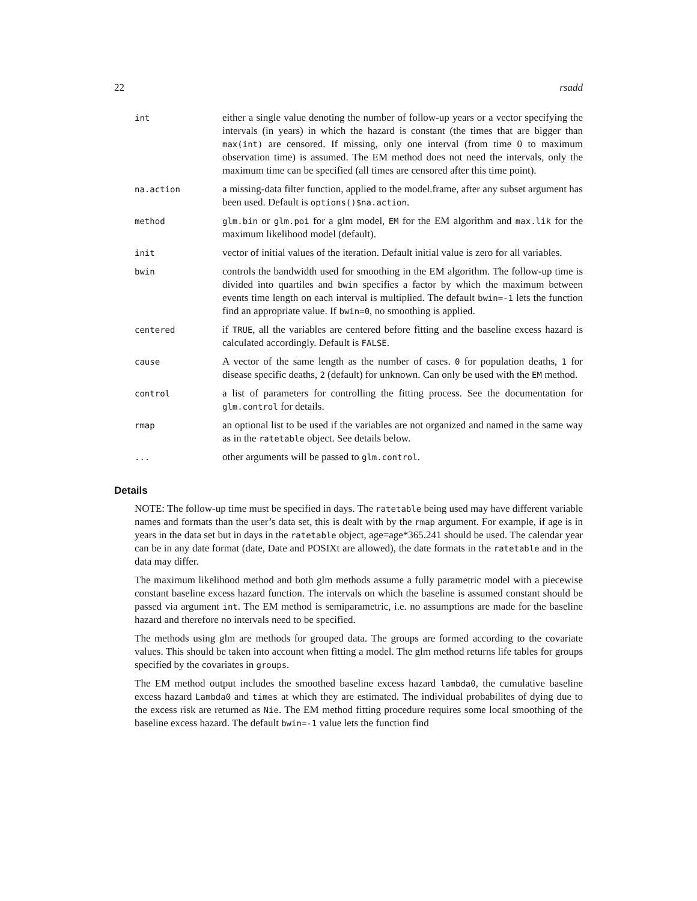22 rsadd
int
either a single value denoting the number of follow-up years or a vector specifying the intervals (in years) in which the hazard is constant (the times that are bigger than max(int) are censored. If missing, only one interval (from time 0 to maximum observation time) is assumed. The EM method does not need the intervals, only the maximum time can be specified (all times are censored after this time point).
na.action
a missing-data filter function, applied to the model.frame, after any subset argument has been used. Default is options()$na.action.
method glm.bin or glm.poi for a glm model, EM for the EM algorithm and max.lik for the maximum likelihood model (default).
init
vector of initial values of the iteration. Default initial value is zero for all variables.
bwin
controls the bandwidth used for smoothing in the EM algorithm. The follow-up time is divided into quartiles and bwin specifies a factor by which the maximum between events time length on each interval is multiplied. The default bwin=-1 lets the function find an appropriate value. If bwin=0, no smoothing is applied.
centered
if TRUE, all the variables are centered before fitting and the baseline excess hazard is calculated accordingly. Default is FALSE.
cause
A vector of the same length as the number of cases. 0 for population deaths, 1 for disease specific deaths, 2 (default) for unknown. Can only be used with the EM method.
control
a list of parameters for controlling the fitting process. See the documentation for glm.control for details.
rmap
an optional list to be used if the variables are not organized and named in the same way as in the ratetable object. See details below.
...
other arguments will be passed to glm.control.
Details
NOTE: The follow-up time must be specified in days. The ratetable being used may have different variable names and formats than the user’s data set, this is dealt with by the rmap argument. For example, if age is in years in the data set but in days in the ratetable object, age=age*365.241 should be used. The calendar year can be in any date format (date, Date and POSIXt are allowed), the date formats in the ratetable and in the data may differ.
The maximum likelihood method and both glm methods assume a fully parametric model with a piecewise constant baseline excess hazard function. The intervals on which the baseline is assumed constant should be passed via argument int. The EM method is semiparametric, i.e. no assumptions are made for the baseline hazard and therefore no intervals need to be specified.
The methods using glm are methods for grouped data. The groups are formed according to the covariate values. This should be taken into account when fitting a model. The glm method returns life tables for groups specified by the covariates in groups.
The EM method output includes the smoothed baseline excess hazard lambda0, the cumulative baseline excess hazard Lambda0 and times at which they are estimated. The individual probabilites of dying due to the excess risk are returned as Nie. The EM method fitting procedure requires some local smoothing of the baseline excess hazard. The default bwin=-1 value lets the function find